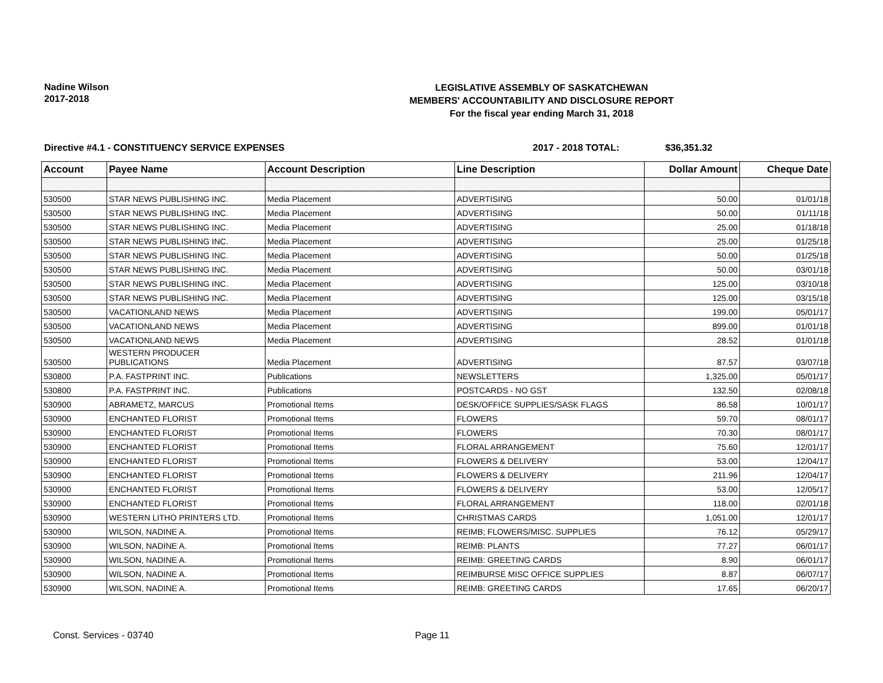Nadine Wilson
2017-2018
LEGISLATIVE ASSEMBLY OF SASKATCHEWAN
MEMBERS' ACCOUNTABILITY AND DISCLOSURE REPORT
For the fiscal year ending March 31, 2018
Directive #4.1 - CONSTITUENCY SERVICE EXPENSES 2017 - 2018 TOTAL: $36,351.32
| Account | Payee Name | Account Description | Line Description | Dollar Amount | Cheque Date |
| --- | --- | --- | --- | --- | --- |
| 530500 | STAR NEWS PUBLISHING INC. | Media Placement | ADVERTISING | 50.00 | 01/01/18 |
| 530500 | STAR NEWS PUBLISHING INC. | Media Placement | ADVERTISING | 50.00 | 01/11/18 |
| 530500 | STAR NEWS PUBLISHING INC. | Media Placement | ADVERTISING | 25.00 | 01/18/18 |
| 530500 | STAR NEWS PUBLISHING INC. | Media Placement | ADVERTISING | 25.00 | 01/25/18 |
| 530500 | STAR NEWS PUBLISHING INC. | Media Placement | ADVERTISING | 50.00 | 01/25/18 |
| 530500 | STAR NEWS PUBLISHING INC. | Media Placement | ADVERTISING | 50.00 | 03/01/18 |
| 530500 | STAR NEWS PUBLISHING INC. | Media Placement | ADVERTISING | 125.00 | 03/10/18 |
| 530500 | STAR NEWS PUBLISHING INC. | Media Placement | ADVERTISING | 125.00 | 03/15/18 |
| 530500 | VACATIONLAND NEWS | Media Placement | ADVERTISING | 199.00 | 05/01/17 |
| 530500 | VACATIONLAND NEWS | Media Placement | ADVERTISING | 899.00 | 01/01/18 |
| 530500 | VACATIONLAND NEWS | Media Placement | ADVERTISING | 28.52 | 01/01/18 |
| 530500 | WESTERN PRODUCER PUBLICATIONS | Media Placement | ADVERTISING | 87.57 | 03/07/18 |
| 530800 | P.A. FASTPRINT INC. | Publications | NEWSLETTERS | 1,325.00 | 05/01/17 |
| 530800 | P.A. FASTPRINT INC. | Publications | POSTCARDS - NO GST | 132.50 | 02/08/18 |
| 530900 | ABRAMETZ, MARCUS | Promotional Items | DESK/OFFICE SUPPLIES/SASK FLAGS | 86.58 | 10/01/17 |
| 530900 | ENCHANTED FLORIST | Promotional Items | FLOWERS | 59.70 | 08/01/17 |
| 530900 | ENCHANTED FLORIST | Promotional Items | FLOWERS | 70.30 | 08/01/17 |
| 530900 | ENCHANTED FLORIST | Promotional Items | FLORAL ARRANGEMENT | 75.60 | 12/01/17 |
| 530900 | ENCHANTED FLORIST | Promotional Items | FLOWERS & DELIVERY | 53.00 | 12/04/17 |
| 530900 | ENCHANTED FLORIST | Promotional Items | FLOWERS & DELIVERY | 211.96 | 12/04/17 |
| 530900 | ENCHANTED FLORIST | Promotional Items | FLOWERS & DELIVERY | 53.00 | 12/05/17 |
| 530900 | ENCHANTED FLORIST | Promotional Items | FLORAL ARRANGEMENT | 118.00 | 02/01/18 |
| 530900 | WESTERN LITHO PRINTERS LTD. | Promotional Items | CHRISTMAS CARDS | 1,051.00 | 12/01/17 |
| 530900 | WILSON, NADINE A. | Promotional Items | REIMB; FLOWERS/MISC. SUPPLIES | 76.12 | 05/29/17 |
| 530900 | WILSON, NADINE A. | Promotional Items | REIMB: PLANTS | 77.27 | 06/01/17 |
| 530900 | WILSON, NADINE A. | Promotional Items | REIMB: GREETING CARDS | 8.90 | 06/01/17 |
| 530900 | WILSON, NADINE A. | Promotional Items | REIMBURSE MISC OFFICE SUPPLIES | 8.87 | 06/07/17 |
| 530900 | WILSON, NADINE A. | Promotional Items | REIMB: GREETING CARDS | 17.65 | 06/20/17 |
Const. Services - 03740 Page 11